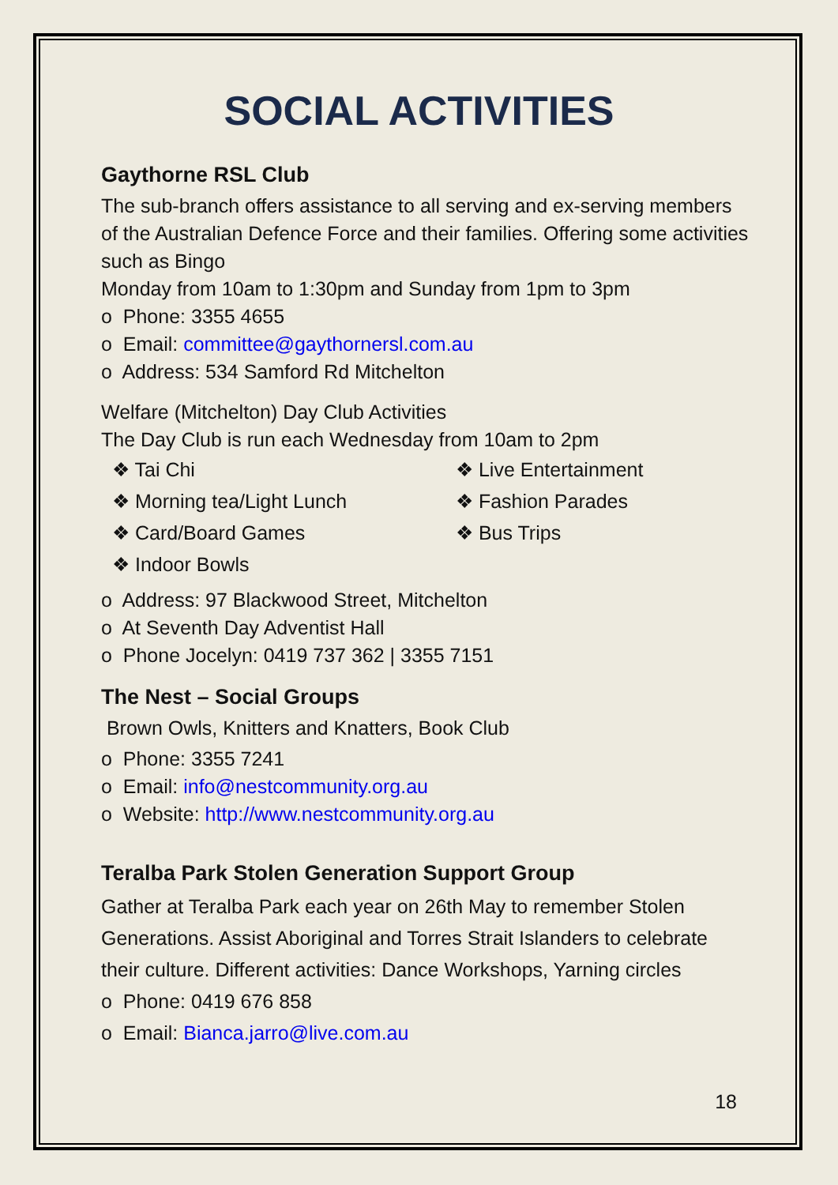SOCIAL ACTIVITIES
Gaythorne RSL Club
The sub-branch offers assistance to all serving and ex-serving members of the Australian Defence Force and their families. Offering some activities such as Bingo
Monday from 10am to 1:30pm and Sunday from 1pm to 3pm
o Phone: 3355 4655
o Email: committee@gaythornersl.com.au
o Address: 534 Samford Rd Mitchelton
Welfare (Mitchelton) Day Club Activities
The Day Club is run each Wednesday from 10am to 2pm
❖ Tai Chi
❖ Live Entertainment
❖ Morning tea/Light Lunch
❖ Fashion Parades
❖ Card/Board Games
❖ Bus Trips
❖ Indoor Bowls
o Address: 97 Blackwood Street, Mitchelton
o At Seventh Day Adventist Hall
o Phone Jocelyn: 0419 737 362 | 3355 7151
The Nest – Social Groups
Brown Owls, Knitters and Knatters, Book Club
o Phone: 3355 7241
o Email: info@nestcommunity.org.au
o Website: http://www.nestcommunity.org.au
Teralba Park Stolen Generation Support Group
Gather at Teralba Park each year on 26th May to remember Stolen Generations. Assist Aboriginal and Torres Strait Islanders to celebrate their culture. Different activities: Dance Workshops, Yarning circles
o Phone: 0419 676 858
o Email: Bianca.jarro@live.com.au
18